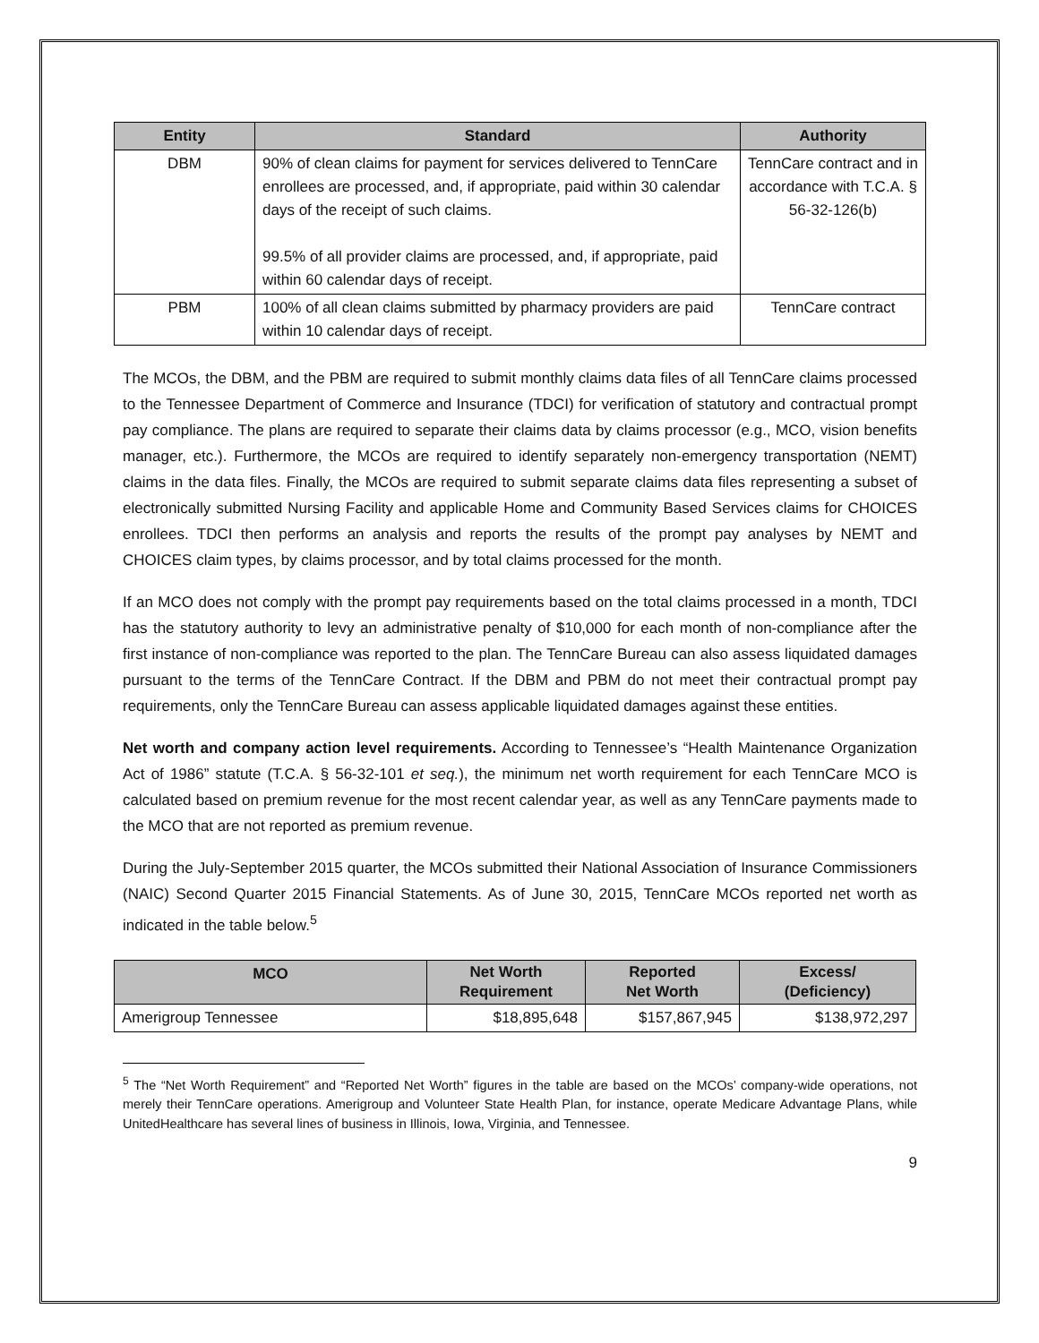| Entity | Standard | Authority |
| --- | --- | --- |
| DBM | 90% of clean claims for payment for services delivered to TennCare enrollees are processed, and, if appropriate, paid within 30 calendar days of the receipt of such claims. 99.5% of all provider claims are processed, and, if appropriate, paid within 60 calendar days of receipt. | TennCare contract and in accordance with T.C.A. § 56-32-126(b) |
| PBM | 100% of all clean claims submitted by pharmacy providers are paid within 10 calendar days of receipt. | TennCare contract |
The MCOs, the DBM, and the PBM are required to submit monthly claims data files of all TennCare claims processed to the Tennessee Department of Commerce and Insurance (TDCI) for verification of statutory and contractual prompt pay compliance. The plans are required to separate their claims data by claims processor (e.g., MCO, vision benefits manager, etc.). Furthermore, the MCOs are required to identify separately non-emergency transportation (NEMT) claims in the data files. Finally, the MCOs are required to submit separate claims data files representing a subset of electronically submitted Nursing Facility and applicable Home and Community Based Services claims for CHOICES enrollees. TDCI then performs an analysis and reports the results of the prompt pay analyses by NEMT and CHOICES claim types, by claims processor, and by total claims processed for the month.
If an MCO does not comply with the prompt pay requirements based on the total claims processed in a month, TDCI has the statutory authority to levy an administrative penalty of $10,000 for each month of non-compliance after the first instance of non-compliance was reported to the plan. The TennCare Bureau can also assess liquidated damages pursuant to the terms of the TennCare Contract. If the DBM and PBM do not meet their contractual prompt pay requirements, only the TennCare Bureau can assess applicable liquidated damages against these entities.
Net worth and company action level requirements. According to Tennessee’s “Health Maintenance Organization Act of 1986” statute (T.C.A. § 56-32-101 et seq.), the minimum net worth requirement for each TennCare MCO is calculated based on premium revenue for the most recent calendar year, as well as any TennCare payments made to the MCO that are not reported as premium revenue.
During the July-September 2015 quarter, the MCOs submitted their National Association of Insurance Commissioners (NAIC) Second Quarter 2015 Financial Statements. As of June 30, 2015, TennCare MCOs reported net worth as indicated in the table below.<sup>5</sup>
| MCO | Net Worth Requirement | Reported Net Worth | Excess/ (Deficiency) |
| --- | --- | --- | --- |
| Amerigroup Tennessee | $18,895,648 | $157,867,945 | $138,972,297 |
<sup>5</sup> The “Net Worth Requirement” and “Reported Net Worth” figures in the table are based on the MCOs’ company-wide operations, not merely their TennCare operations. Amerigroup and Volunteer State Health Plan, for instance, operate Medicare Advantage Plans, while UnitedHealthcare has several lines of business in Illinois, Iowa, Virginia, and Tennessee.
9